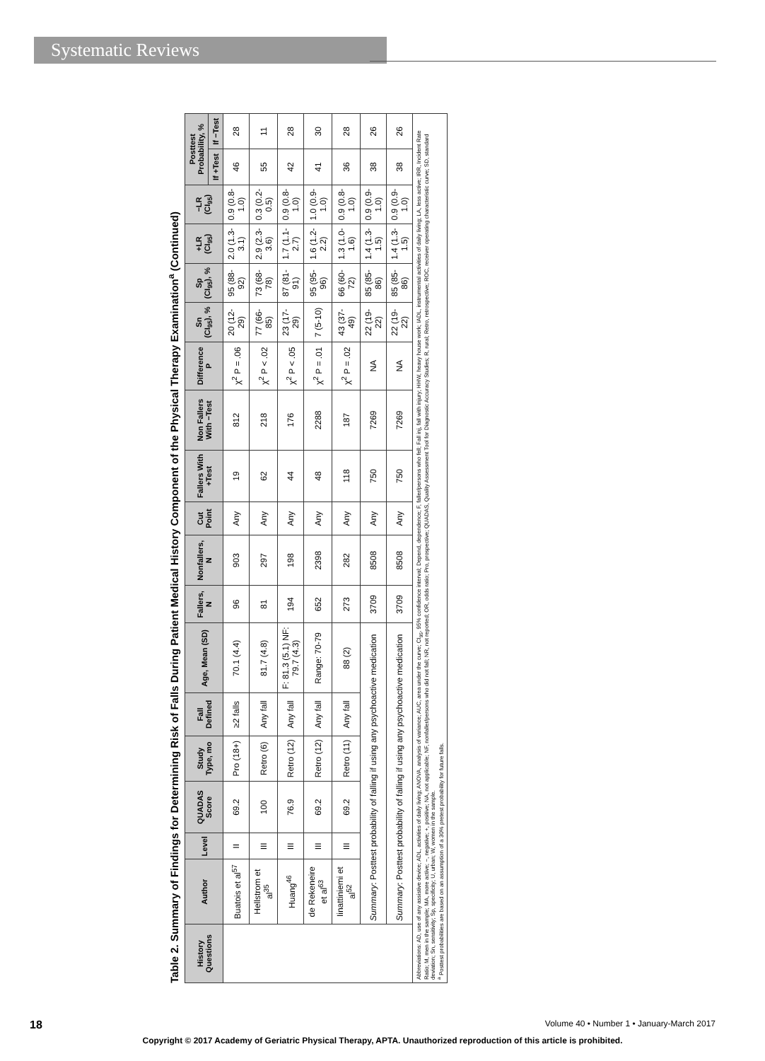Systematic Reviews
Table 2. Summary of Findings for Determining Risk of Falls During Patient Medical History Component of the Physical Therapy Examination<sup>a</sup> (Continued)
| History Questions | Author | Level | QUADAS Score | Study Type, mo | Fall Defined | Age, Mean (SD) | Fallers, N | Nonfallers, N | Cut Point | Fallers With +Test | Non Fallers With −Test | Difference P | Sn (CI<sub>95</sub>), % | Sp (CI<sub>95</sub>), % | +LR (CI<sub>95</sub>) | −LR (CI<sub>95</sub>) | Posttest Probability, % | |
| --- | --- | --- | --- | --- | --- | --- | --- | --- | --- | --- | --- | --- | --- | --- | --- | --- | --- | --- |
| | | | | | | | | | | | | | | | | | If +Test | If −Test |
| | Buatois et al<sup>57</sup> | II | 69.2 | Pro (18+) | ≥2 falls | 70.1 (4.4) | 96 | 903 | Any | 19 | 812 | χ<sup>2</sup> P = .06 | 20 (12-29) | 95 (88-92) | 2.0 (1.3-3.1) | 0.9 (0.8-1.0) | 46 | 28 |
| | Hellstrom et al<sup>35</sup> | III | 100 | Retro (6) | Any fall | 81.7 (4.8) | 81 | 297 | Any | 62 | 218 | χ<sup>2</sup> P < .02 | 77 (66-85) | 73 (68-78) | 2.9 (2.3-3.6) | 0.3 (0.2-0.5) | 55 | 11 |
| | Huang<sup>46</sup> | III | 76.9 | Retro (12) | Any fall | F: 81.3 (5.1) NF: 79.7 (4.3) | 194 | 198 | Any | 44 | 176 | χ<sup>2</sup> P < .05 | 23 (17-29) | 87 (81-91) | 1.7 (1.1-2.7) | 0.9 (0.8-1.0) | 42 | 28 |
| | de Rekeneire et al<sup>63</sup> | III | 69.2 | Retro (12) | Any fall | Range: 70-79 | 652 | 2398 | Any | 48 | 2288 | χ<sup>2</sup> P = .01 | 7 (5-10) | 95 (95-96) | 1.6 (1.2-2.2) | 1.0 (0.9-1.0) | 41 | 30 |
| | Iinattiniemi et al<sup>52</sup> | III | 69.2 | Retro (11) | Any fall | 88 (2) | 273 | 282 | Any | 118 | 187 | χ<sup>2</sup> P = .02 | 43 (37-49) | 66 (60-72) | 1.3 (1.0-1.6) | 0.9 (0.8-1.0) | 36 | 28 |
| | Summary : Posttest probability of falling if using any psychoactive medication | | | | | | 3709 | 8508 | Any | 750 | 7269 | NA | 22 (19-22) | 85 (85-86) | 1.4 (1.3-1.5) | 0.9 (0.9-1.0) | 38 | 26 |
| | Summary : Posttest probability of falling if using any psychoactive medication | | | | | | 3709 | 8508 | Any | 750 | 7269 | NA | 22 (19-22) | 85 (85-86) | 1.4 (1.3-1.5) | 0.9 (0.9-1.0) | 38 | 26 |
Abbreviations: AD, use of any assistive device; ADL, activities of daily living; ANOVA, analysis of variance; AUC, area under the curve; CI<sub>95</sub>, 95% confidence interval; Depend, dependence; F, faller/persons who fell; Fall inj, fall with injury; HHW, heavy house work; IADL, instrumental activities of daily living; LA, less active; IRR, Incident Rate Ratio; M, men in the sample; MA, more active; −, negative; +, positive; NA, not applicable; NF, nonfaller/persons who did not fall; NR, not reported; OR, odds ratio; Pro, prospective; QUADAS, Quality Assessment Tool for Diagnostic Accuracy Studies; R, rural; Retro, retrospective; ROC, receiver operating characteristic curve; SD, standard deviation; Sn, sensitivity; Sp, specificity; U, urban; W, women in the sample.
<sup>a</sup> Posttest probabilities are based on an assumption of a 30% pretest probability for future falls.
18 Volume 40 • Number 1 • January-March 2017
Copyright © 2017 Academy of Geriatric Physical Therapy, APTA. Unauthorized reproduction of this article is prohibited.